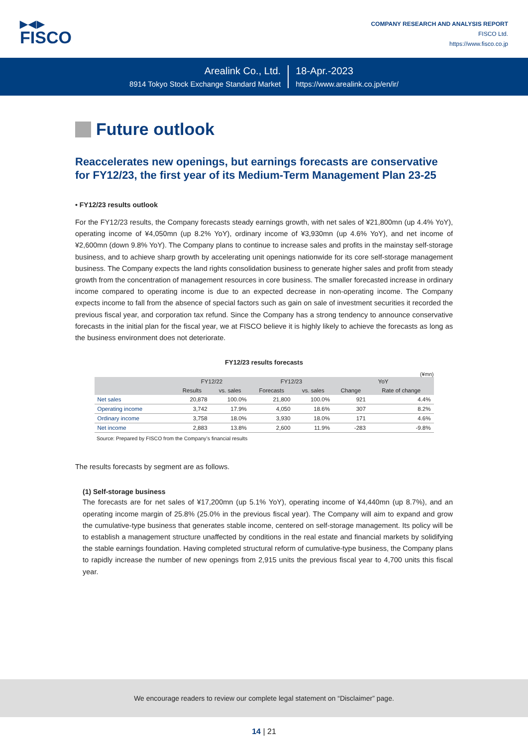▶◀▶
FISCO
COMPANY RESEARCH AND ANALYSIS REPORT
FISCO Ltd.
https://www.fisco.co.jp
Arealink Co., Ltd.
8914 Tokyo Stock Exchange Standard Market
18-Apr.-2023
https://www.arealink.co.jp/en/ir/
Future outlook
Reaccelerates new openings, but earnings forecasts are conservative for FY12/23, the first year of its Medium-Term Management Plan 23-25
• FY12/23 results outlook
For the FY12/23 results, the Company forecasts steady earnings growth, with net sales of ¥21,800mn (up 4.4% YoY), operating income of ¥4,050mn (up 8.2% YoY), ordinary income of ¥3,930mn (up 4.6% YoY), and net income of ¥2,600mn (down 9.8% YoY). The Company plans to continue to increase sales and profits in the mainstay self-storage business, and to achieve sharp growth by accelerating unit openings nationwide for its core self-storage management business. The Company expects the land rights consolidation business to generate higher sales and profit from steady growth from the concentration of management resources in core business. The smaller forecasted increase in ordinary income compared to operating income is due to an expected decrease in non-operating income. The Company expects income to fall from the absence of special factors such as gain on sale of investment securities it recorded the previous fiscal year, and corporation tax refund. Since the Company has a strong tendency to announce conservative forecasts in the initial plan for the fiscal year, we at FISCO believe it is highly likely to achieve the forecasts as long as the business environment does not deteriorate.
FY12/23 results forecasts
(¥mn)
| | FY12/22 | | FY12/23 | | YoY | |
| --- | --- | --- | --- | --- | --- | --- |
| | Results | vs. sales | Forecasts | vs. sales | Change | Rate of change |
| Net sales | 20,878 | 100.0% | 21,800 | 100.0% | 921 | 4.4% |
| Operating income | 3,742 | 17.9% | 4,050 | 18.6% | 307 | 8.2% |
| Ordinary income | 3,758 | 18.0% | 3,930 | 18.0% | 171 | 4.6% |
| Net income | 2,883 | 13.8% | 2,600 | 11.9% | -283 | -9.8% |
Source: Prepared by FISCO from the Company’s financial results
The results forecasts by segment are as follows.
(1) Self-storage business
The forecasts are for net sales of ¥17,200mn (up 5.1% YoY), operating income of ¥4,440mn (up 8.7%), and an operating income margin of 25.8% (25.0% in the previous fiscal year). The Company will aim to expand and grow the cumulative-type business that generates stable income, centered on self-storage management. Its policy will be to establish a management structure unaffected by conditions in the real estate and financial markets by solidifying the stable earnings foundation. Having completed structural reform of cumulative-type business, the Company plans to rapidly increase the number of new openings from 2,915 units the previous fiscal year to 4,700 units this fiscal year.
We encourage readers to review our complete legal statement on “Disclaimer” page.
14 | 21